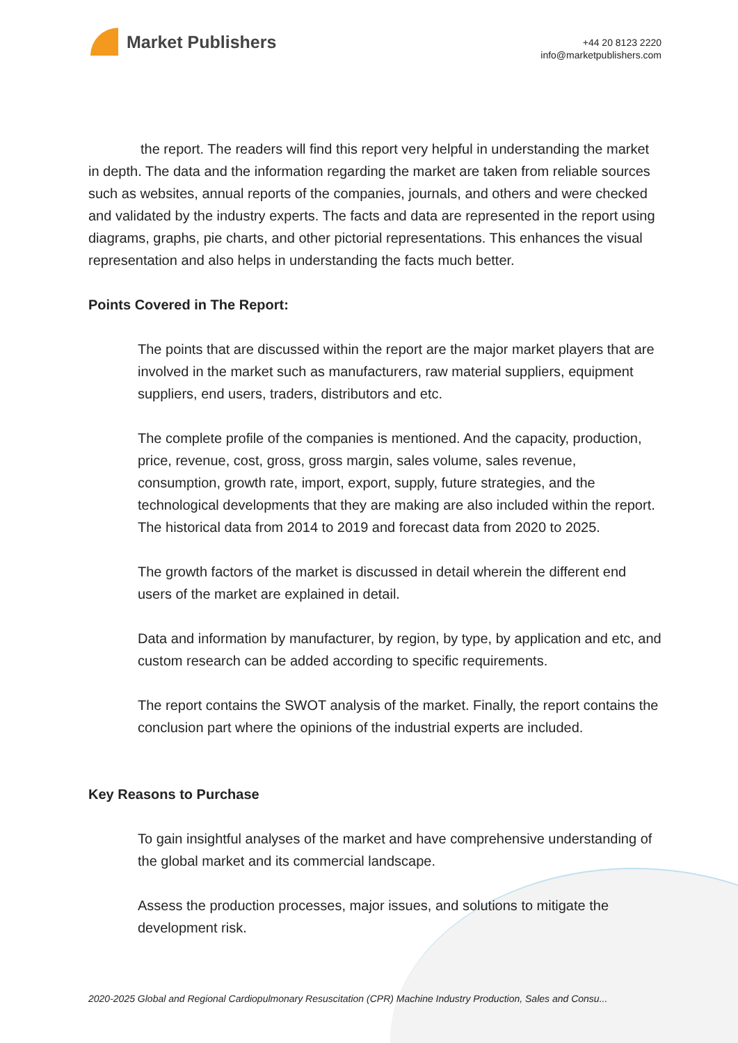Market Publishers
+44 20 8123 2220
info@marketpublishers.com
the report. The readers will find this report very helpful in understanding the market in depth. The data and the information regarding the market are taken from reliable sources such as websites, annual reports of the companies, journals, and others and were checked and validated by the industry experts. The facts and data are represented in the report using diagrams, graphs, pie charts, and other pictorial representations. This enhances the visual representation and also helps in understanding the facts much better.
Points Covered in The Report:
The points that are discussed within the report are the major market players that are involved in the market such as manufacturers, raw material suppliers, equipment suppliers, end users, traders, distributors and etc.
The complete profile of the companies is mentioned. And the capacity, production, price, revenue, cost, gross, gross margin, sales volume, sales revenue, consumption, growth rate, import, export, supply, future strategies, and the technological developments that they are making are also included within the report. The historical data from 2014 to 2019 and forecast data from 2020 to 2025.
The growth factors of the market is discussed in detail wherein the different end users of the market are explained in detail.
Data and information by manufacturer, by region, by type, by application and etc, and custom research can be added according to specific requirements.
The report contains the SWOT analysis of the market. Finally, the report contains the conclusion part where the opinions of the industrial experts are included.
Key Reasons to Purchase
To gain insightful analyses of the market and have comprehensive understanding of the global market and its commercial landscape.
Assess the production processes, major issues, and solutions to mitigate the development risk.
2020-2025 Global and Regional Cardiopulmonary Resuscitation (CPR) Machine Industry Production, Sales and Consu...